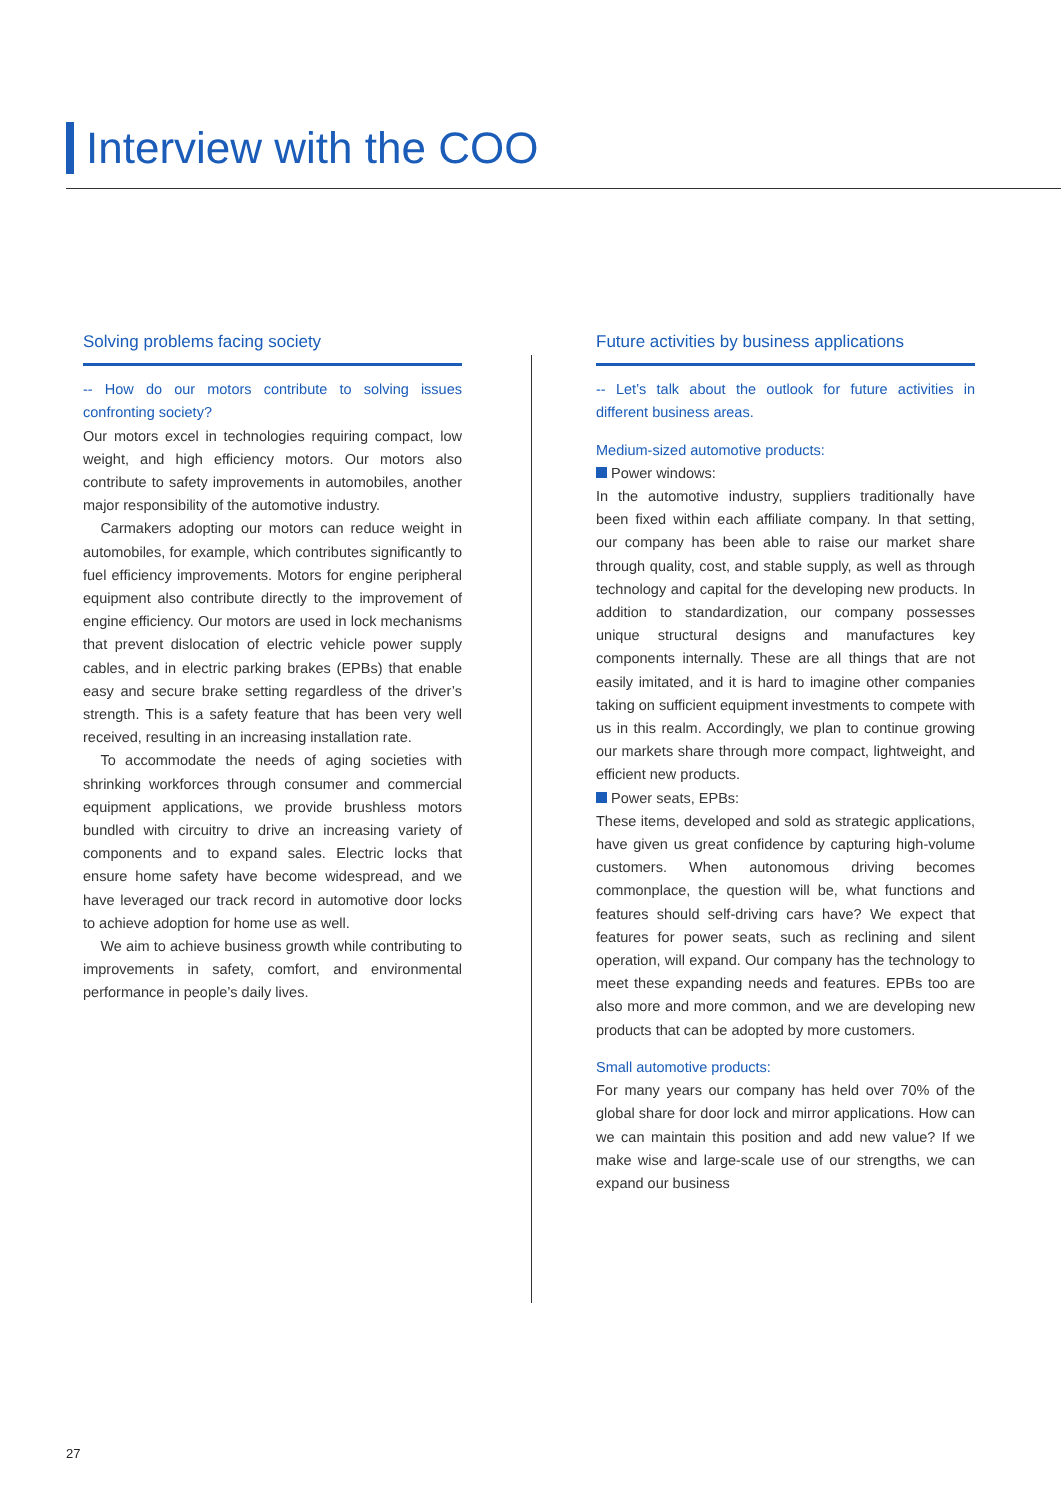Interview with the COO
Solving problems facing society
-- How do our motors contribute to solving issues confronting society?
Our motors excel in technologies requiring compact, low weight, and high efficiency motors. Our motors also contribute to safety improvements in automobiles, another major responsibility of the automotive industry.
Carmakers adopting our motors can reduce weight in automobiles, for example, which contributes significantly to fuel efficiency improvements. Motors for engine peripheral equipment also contribute directly to the improvement of engine efficiency. Our motors are used in lock mechanisms that prevent dislocation of electric vehicle power supply cables, and in electric parking brakes (EPBs) that enable easy and secure brake setting regardless of the driver’s strength. This is a safety feature that has been very well received, resulting in an increasing installation rate.
To accommodate the needs of aging societies with shrinking workforces through consumer and commercial equipment applications, we provide brushless motors bundled with circuitry to drive an increasing variety of components and to expand sales. Electric locks that ensure home safety have become widespread, and we have leveraged our track record in automotive door locks to achieve adoption for home use as well.
We aim to achieve business growth while contributing to improvements in safety, comfort, and environmental performance in people’s daily lives.
Future activities by business applications
-- Let’s talk about the outlook for future activities in different business areas.
Medium-sized automotive products:
Power windows:
In the automotive industry, suppliers traditionally have been fixed within each affiliate company. In that setting, our company has been able to raise our market share through quality, cost, and stable supply, as well as through technology and capital for the developing new products. In addition to standardization, our company possesses unique structural designs and manufactures key components internally. These are all things that are not easily imitated, and it is hard to imagine other companies taking on sufficient equipment investments to compete with us in this realm. Accordingly, we plan to continue growing our markets share through more compact, lightweight, and efficient new products.
Power seats, EPBs:
These items, developed and sold as strategic applications, have given us great confidence by capturing high-volume customers. When autonomous driving becomes commonplace, the question will be, what functions and features should self-driving cars have? We expect that features for power seats, such as reclining and silent operation, will expand. Our company has the technology to meet these expanding needs and features. EPBs too are also more and more common, and we are developing new products that can be adopted by more customers.
Small automotive products:
For many years our company has held over 70% of the global share for door lock and mirror applications. How can we can maintain this position and add new value? If we make wise and large-scale use of our strengths, we can expand our business
27